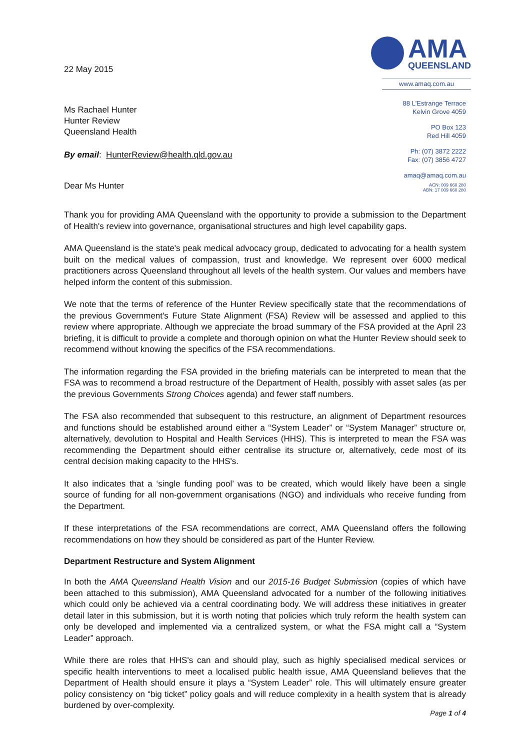22 May 2015
Ms Rachael Hunter
Hunter Review
Queensland Health
By email: HunterReview@health.qld.gov.au
Dear Ms Hunter
AMA
QUEENSLAND
www.amaq.com.au
88 L'Estrange Terrace
Kelvin Grove 4059
PO Box 123
Red Hill 4059
Ph: (07) 3872 2222
Fax: (07) 3856 4727
amaq@amaq.com.au
ACN: 009 660 280
ABN: 17 009 660 280
Thank you for providing AMA Queensland with the opportunity to provide a submission to the Department of Health's review into governance, organisational structures and high level capability gaps.
AMA Queensland is the state's peak medical advocacy group, dedicated to advocating for a health system built on the medical values of compassion, trust and knowledge. We represent over 6000 medical practitioners across Queensland throughout all levels of the health system. Our values and members have helped inform the content of this submission.
We note that the terms of reference of the Hunter Review specifically state that the recommendations of the previous Government's Future State Alignment (FSA) Review will be assessed and applied to this review where appropriate. Although we appreciate the broad summary of the FSA provided at the April 23 briefing, it is difficult to provide a complete and thorough opinion on what the Hunter Review should seek to recommend without knowing the specifics of the FSA recommendations.
The information regarding the FSA provided in the briefing materials can be interpreted to mean that the FSA was to recommend a broad restructure of the Department of Health, possibly with asset sales (as per the previous Governments Strong Choices agenda) and fewer staff numbers.
The FSA also recommended that subsequent to this restructure, an alignment of Department resources and functions should be established around either a “System Leader” or “System Manager” structure or, alternatively, devolution to Hospital and Health Services (HHS). This is interpreted to mean the FSA was recommending the Department should either centralise its structure or, alternatively, cede most of its central decision making capacity to the HHS's.
It also indicates that a ‘single funding pool’ was to be created, which would likely have been a single source of funding for all non-government organisations (NGO) and individuals who receive funding from the Department.
If these interpretations of the FSA recommendations are correct, AMA Queensland offers the following recommendations on how they should be considered as part of the Hunter Review.
Department Restructure and System Alignment
In both the AMA Queensland Health Vision and our 2015-16 Budget Submission (copies of which have been attached to this submission), AMA Queensland advocated for a number of the following initiatives which could only be achieved via a central coordinating body. We will address these initiatives in greater detail later in this submission, but it is worth noting that policies which truly reform the health system can only be developed and implemented via a centralized system, or what the FSA might call a “System Leader” approach.
While there are roles that HHS's can and should play, such as highly specialised medical services or specific health interventions to meet a localised public health issue, AMA Queensland believes that the Department of Health should ensure it plays a “System Leader” role. This will ultimately ensure greater policy consistency on “big ticket” policy goals and will reduce complexity in a health system that is already burdened by over-complexity.
Page 1 of 4